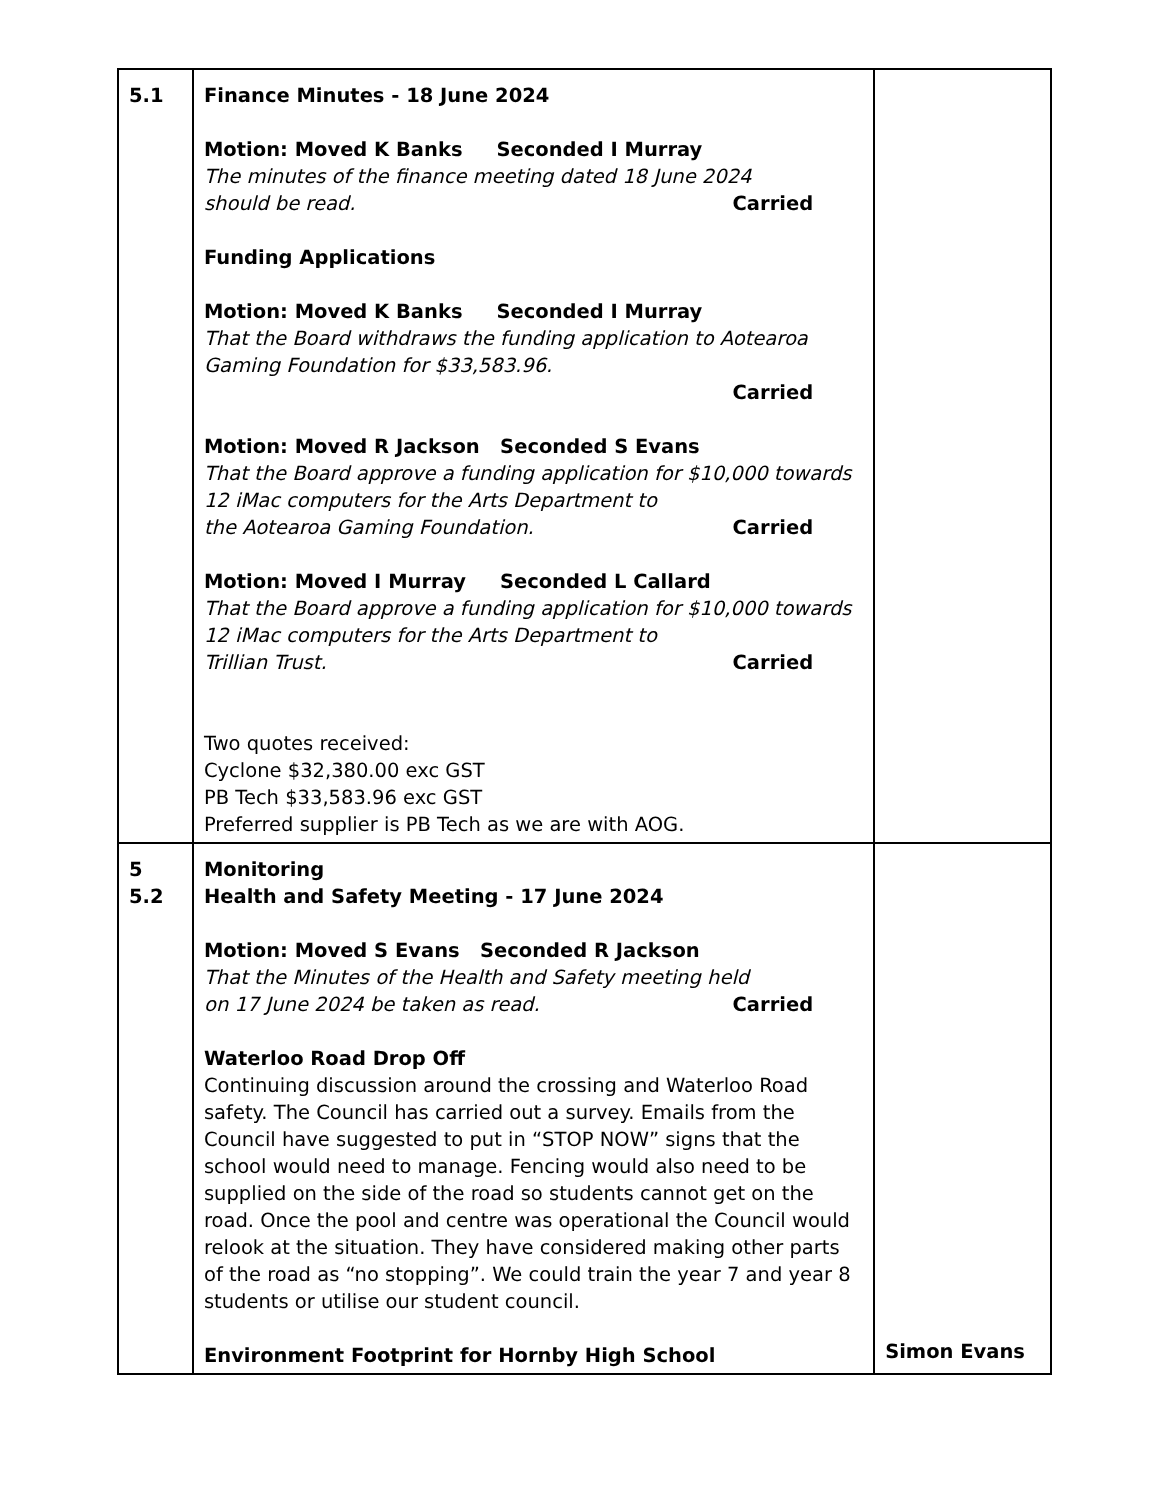| 5.1 | Finance Minutes - 18 June 2024 Motion: Moved K Banks Seconded I Murray The minutes of the finance meeting dated 18 June 2024 should be read. Carried Funding Applications Motion: Moved K Banks Seconded I Murray That the Board withdraws the funding application to Aotearoa Gaming Foundation for $33,583.96. Carried Motion: Moved R Jackson Seconded S Evans That the Board approve a funding application for $10,000 towards 12 iMac computers for the Arts Department to the Aotearoa Gaming Foundation. Carried Motion: Moved I Murray Seconded L Callard That the Board approve a funding application for $10,000 towards 12 iMac computers for the Arts Department to Trillian Trust. Carried Two quotes received: Cyclone $32,380.00 exc GST PB Tech $33,583.96 exc GST Preferred supplier is PB Tech as we are with AOG. | |
| 5 5.2 | Monitoring Health and Safety Meeting - 17 June 2024 Motion: Moved S Evans Seconded R Jackson That the Minutes of the Health and Safety meeting held on 17 June 2024 be taken as read. Carried Waterloo Road Drop Off Continuing discussion around the crossing and Waterloo Road safety. The Council has carried out a survey. Emails from the Council have suggested to put in “STOP NOW” signs that the school would need to manage. Fencing would also need to be supplied on the side of the road so students cannot get on the road. Once the pool and centre was operational the Council would relook at the situation. They have considered making other parts of the road as “no stopping”. We could train the year 7 and year 8 students or utilise our student council. Environment Footprint for Hornby High School | Simon Evans |